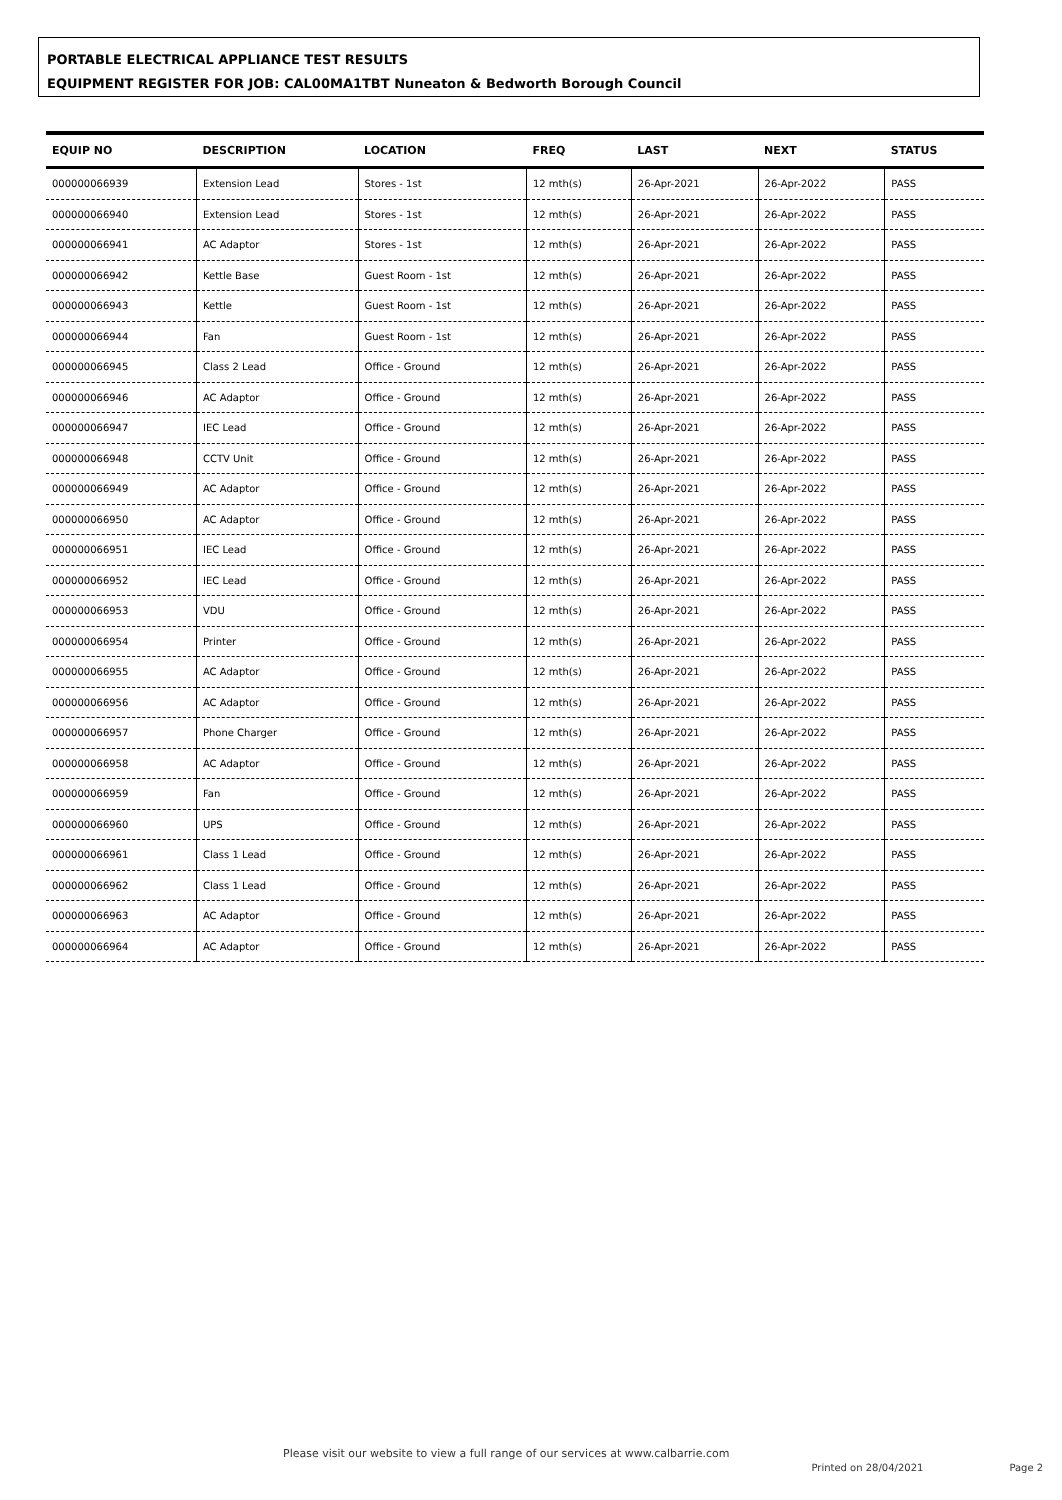PORTABLE ELECTRICAL APPLIANCE TEST RESULTS
EQUIPMENT REGISTER FOR JOB: CAL00MA1TBT Nuneaton & Bedworth Borough Council
| EQUIP NO | DESCRIPTION | LOCATION | FREQ | LAST | NEXT | STATUS |
| --- | --- | --- | --- | --- | --- | --- |
| 000000066939 | Extension Lead | Stores - 1st | 12 mth(s) | 26-Apr-2021 | 26-Apr-2022 | PASS |
| 000000066940 | Extension Lead | Stores - 1st | 12 mth(s) | 26-Apr-2021 | 26-Apr-2022 | PASS |
| 000000066941 | AC Adaptor | Stores - 1st | 12 mth(s) | 26-Apr-2021 | 26-Apr-2022 | PASS |
| 000000066942 | Kettle Base | Guest Room - 1st | 12 mth(s) | 26-Apr-2021 | 26-Apr-2022 | PASS |
| 000000066943 | Kettle | Guest Room - 1st | 12 mth(s) | 26-Apr-2021 | 26-Apr-2022 | PASS |
| 000000066944 | Fan | Guest Room - 1st | 12 mth(s) | 26-Apr-2021 | 26-Apr-2022 | PASS |
| 000000066945 | Class 2 Lead | Office - Ground | 12 mth(s) | 26-Apr-2021 | 26-Apr-2022 | PASS |
| 000000066946 | AC Adaptor | Office - Ground | 12 mth(s) | 26-Apr-2021 | 26-Apr-2022 | PASS |
| 000000066947 | IEC Lead | Office - Ground | 12 mth(s) | 26-Apr-2021 | 26-Apr-2022 | PASS |
| 000000066948 | CCTV Unit | Office - Ground | 12 mth(s) | 26-Apr-2021 | 26-Apr-2022 | PASS |
| 000000066949 | AC Adaptor | Office - Ground | 12 mth(s) | 26-Apr-2021 | 26-Apr-2022 | PASS |
| 000000066950 | AC Adaptor | Office - Ground | 12 mth(s) | 26-Apr-2021 | 26-Apr-2022 | PASS |
| 000000066951 | IEC Lead | Office - Ground | 12 mth(s) | 26-Apr-2021 | 26-Apr-2022 | PASS |
| 000000066952 | IEC Lead | Office - Ground | 12 mth(s) | 26-Apr-2021 | 26-Apr-2022 | PASS |
| 000000066953 | VDU | Office - Ground | 12 mth(s) | 26-Apr-2021 | 26-Apr-2022 | PASS |
| 000000066954 | Printer | Office - Ground | 12 mth(s) | 26-Apr-2021 | 26-Apr-2022 | PASS |
| 000000066955 | AC Adaptor | Office - Ground | 12 mth(s) | 26-Apr-2021 | 26-Apr-2022 | PASS |
| 000000066956 | AC Adaptor | Office - Ground | 12 mth(s) | 26-Apr-2021 | 26-Apr-2022 | PASS |
| 000000066957 | Phone Charger | Office - Ground | 12 mth(s) | 26-Apr-2021 | 26-Apr-2022 | PASS |
| 000000066958 | AC Adaptor | Office - Ground | 12 mth(s) | 26-Apr-2021 | 26-Apr-2022 | PASS |
| 000000066959 | Fan | Office - Ground | 12 mth(s) | 26-Apr-2021 | 26-Apr-2022 | PASS |
| 000000066960 | UPS | Office - Ground | 12 mth(s) | 26-Apr-2021 | 26-Apr-2022 | PASS |
| 000000066961 | Class 1 Lead | Office - Ground | 12 mth(s) | 26-Apr-2021 | 26-Apr-2022 | PASS |
| 000000066962 | Class 1 Lead | Office - Ground | 12 mth(s) | 26-Apr-2021 | 26-Apr-2022 | PASS |
| 000000066963 | AC Adaptor | Office - Ground | 12 mth(s) | 26-Apr-2021 | 26-Apr-2022 | PASS |
| 000000066964 | AC Adaptor | Office - Ground | 12 mth(s) | 26-Apr-2021 | 26-Apr-2022 | PASS |
Please visit our website to view a full range of our services at www.calbarrie.com Printed on 28/04/2021 Page 2